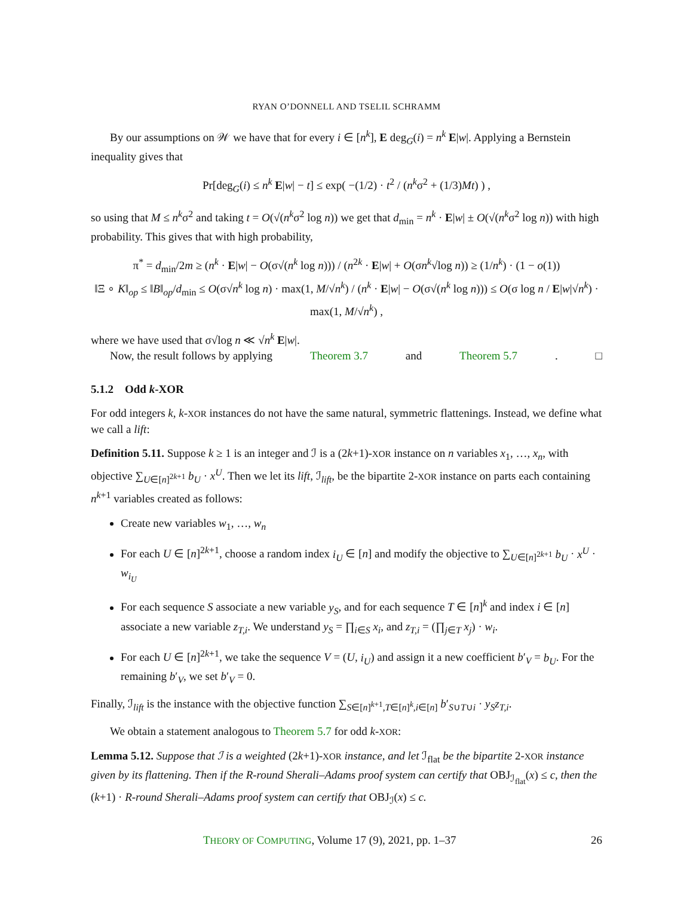RYAN O’DONNELL AND TSELIL SCHRAMM
By our assumptions on 𝒲 we have that for every i ∈ [n<sup>k</sup>], E deg<sub>G</sub>(i) = n<sup>k</sup> E|w|. Applying a Bernstein inequality gives that
Pr[deg<sub>G</sub>(i) ≤ n<sup>k</sup> E|w| − t] ≤ exp( −(1/2) · t<sup>2</sup> / (n<sup>k</sup>σ<sup>2</sup> + (1/3)Mt) ) ,
so using that M ≤ n<sup>k</sup>σ<sup>2</sup> and taking t = O(√(n<sup>k</sup>σ<sup>2</sup> log n)) we get that d<sub>min</sub> = n<sup>k</sup> · E|w| ± O(√(n<sup>k</sup>σ<sup>2</sup> log n)) with high probability. This gives that with high probability,
π<sup>*</sup> = d<sub>min</sub>/2m ≥ (n<sup>k</sup> · E|w| − O(σ√(n<sup>k</sup> log n))) / (n<sup>2k</sup> · E|w| + O(σn<sup>k</sup>√log n)) ≥ (1/n<sup>k</sup>) · (1 − o(1))
‖Ξ ∘ K‖<sub>op</sub> ≤ ‖B‖<sub>op</sub>/d<sub>min</sub> ≤ O(σ√n<sup>k</sup> log n) · max(1, M/√n<sup>k</sup>) / (n<sup>k</sup> · E|w| − O(σ√(n<sup>k</sup> log n))) ≤ O(σ log n / E|w|√n<sup>k</sup>) · max(1, M/√n<sup>k</sup>) ,
where we have used that σ√log n ≪ √n<sup>k</sup> E|w|.
Now, the result follows by applying Theorem 3.7 and Theorem 5.7. □
5.1.2 Odd k-XOR
For odd integers k, k-XOR instances do not have the same natural, symmetric flattenings. Instead, we define what we call a lift:
Definition 5.11. Suppose k ≥ 1 is an integer and ℐ is a (2k+1)-XOR instance on n variables x<sub>1</sub>, …, x<sub>n</sub>, with objective ∑<sub>U∈[n]<sup>2k+1</sup></sub> b<sub>U</sub> · x<sup>U</sup>. Then we let its lift, ℐ<sub>lift</sub>, be the bipartite 2-XOR instance on parts each containing n<sup>k+1</sup> variables created as follows:
Create new variables w<sub>1</sub>, …, w<sub>n</sub>
For each U ∈ [n]<sup>2k+1</sup>, choose a random index i<sub>U</sub> ∈ [n] and modify the objective to ∑<sub>U∈[n]<sup>2k+1</sup></sub> b<sub>U</sub> · x<sup>U</sup> · w<sub>i<sub>U</sub></sub>
For each sequence S associate a new variable y<sub>S</sub>, and for each sequence T ∈ [n]<sup>k</sup> and index i ∈ [n] associate a new variable z<sub>T,i</sub>. We understand y<sub>S</sub> = ∏<sub>i∈S</sub> x<sub>i</sub>, and z<sub>T,i</sub> = (∏<sub>j∈T</sub> x<sub>j</sub>) · w<sub>i</sub>.
For each U ∈ [n]<sup>2k+1</sup>, we take the sequence V = (U, i<sub>U</sub>) and assign it a new coefficient b′<sub>V</sub> = b<sub>U</sub>. For the remaining b′<sub>V</sub>, we set b′<sub>V</sub> = 0.
Finally, ℐ<sub>lift</sub> is the instance with the objective function ∑<sub>S∈[n]<sup>k+1</sup>,T∈[n]<sup>k</sup>,i∈[n]</sub> b′<sub>S∪T∪i</sub> · y<sub>S</sub>z<sub>T,i</sub>.
We obtain a statement analogous to Theorem 5.7 for odd k-XOR:
Lemma 5.12. Suppose that ℐ is a weighted (2k+1)-XOR instance, and let ℐ<sub>flat</sub> be the bipartite 2-XOR instance given by its flattening. Then if the R-round Sherali–Adams proof system can certify that OBJ<sub>ℐ<sub>flat</sub></sub>(x) ≤ c, then the (k+1) · R-round Sherali–Adams proof system can certify that OBJ<sub>ℐ</sub>(x) ≤ c.
THEORY OF COMPUTING, Volume 17 (9), 2021, pp. 1–37 26